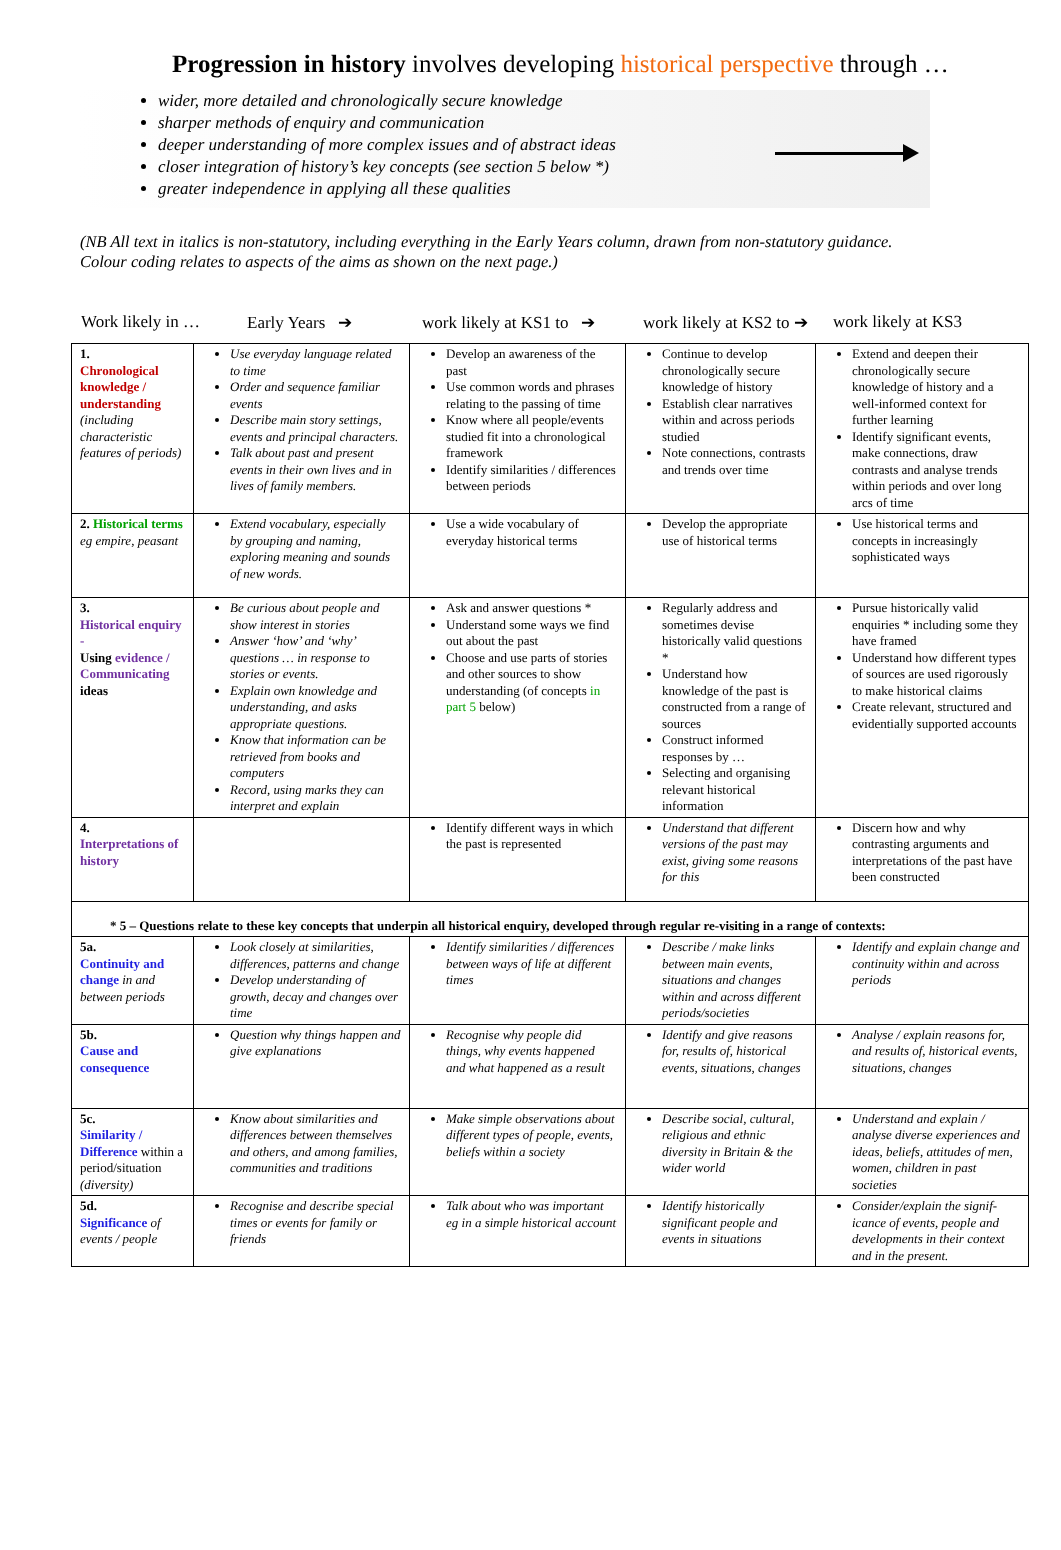Progression in history involves developing historical perspective through …
wider, more detailed and chronologically secure knowledge
sharper methods of enquiry and communication
deeper understanding of more complex issues and of abstract ideas
closer integration of history’s key concepts (see section 5 below *)
greater independence in applying all these qualities
(NB All text in italics is non-statutory, including everything in the Early Years column, drawn from non-statutory guidance.
Colour coding relates to aspects of the aims as shown on the next page.)
Work likely in … Early Years ➔ work likely at KS1 to ➔ work likely at KS2 to ➔ work likely at KS3
| 1. Chronological knowledge / understanding (including characteristic features of periods) | Use everyday language related to time Order and sequence familiar events Describe main story settings, events and principal characters. Talk about past and present events in their own lives and in lives of family members. | Develop an awareness of the past Use common words and phrases relating to the passing of time Know where all people/events studied fit into a chronological framework Identify similarities / differences between periods | Continue to develop chronologically secure knowledge of history Establish clear narratives within and across periods studied Note connections, contrasts and trends over time | Extend and deepen their chronologically secure knowledge of history and a well-informed context for further learning Identify significant events, make connections, draw contrasts and analyse trends within periods and over long arcs of time |
| 2. Historical terms eg empire, peasant | Extend vocabulary, especially by grouping and naming, exploring meaning and sounds of new words. | Use a wide vocabulary of everyday historical terms | Develop the appropriate use of historical terms | Use historical terms and concepts in increasingly sophisticated ways |
| 3. Historical enquiry - Using evidence / Communicating ideas | Be curious about people and show interest in stories Answer ‘how’ and ‘why’ questions … in response to stories or events. Explain own knowledge and understanding, and asks appropriate questions. Know that information can be retrieved from books and computers Record, using marks they can interpret and explain | Ask and answer questions * Understand some ways we find out about the past Choose and use parts of stories and other sources to show understanding (of concepts in part 5 below) | Regularly address and sometimes devise historically valid questions * Understand how knowledge of the past is constructed from a range of sources Construct informed responses by … Selecting and organising relevant historical information | Pursue historically valid enquiries * including some they have framed Understand how different types of sources are used rigorously to make historical claims Create relevant, structured and evidentially supported accounts |
| 4. Interpretations of history | | Identify different ways in which the past is represented | Understand that different versions of the past may exist, giving some reasons for this | Discern how and why contrasting arguments and interpretations of the past have been constructed |
| * 5 – Questions relate to these key concepts that underpin all historical enquiry, developed through regular re-visiting in a range of contexts: | | | | |
| 5a. Continuity and change in and between periods | Look closely at similarities, differences, patterns and change Develop understanding of growth, decay and changes over time | Identify similarities / differences between ways of life at different times | Describe / make links between main events, situations and changes within and across different periods/societies | Identify and explain change and continuity within and across periods |
| 5b. Cause and consequence | Question why things happen and give explanations | Recognise why people did things, why events happened and what happened as a result | Identify and give reasons for, results of, historical events, situations, changes | Analyse / explain reasons for, and results of, historical events, situations, changes |
| 5c. Similarity / Difference within a period/situation (diversity) | Know about similarities and differences between themselves and others, and among families, communities and traditions | Make simple observations about different types of people, events, beliefs within a society | Describe social, cultural, religious and ethnic diversity in Britain & the wider world | Understand and explain / analyse diverse experiences and ideas, beliefs, attitudes of men, women, children in past societies |
| 5d. Significance of events / people | Recognise and describe special times or events for family or friends | Talk about who was important eg in a simple historical account | Identify historically significant people and events in situations | Consider/explain the signif-icance of events, people and developments in their context and in the present. |